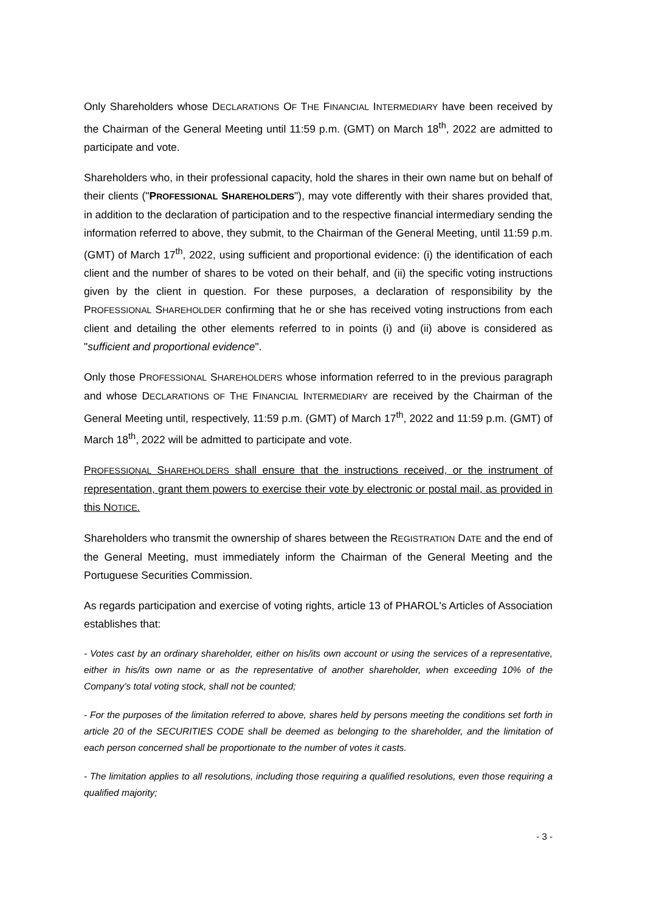Only Shareholders whose DECLARATIONS OF THE FINANCIAL INTERMEDIARY have been received by the Chairman of the General Meeting until 11:59 p.m. (GMT) on March 18<sup>th</sup>, 2022 are admitted to participate and vote.
Shareholders who, in their professional capacity, hold the shares in their own name but on behalf of their clients ("PROFESSIONAL SHAREHOLDERS"), may vote differently with their shares provided that, in addition to the declaration of participation and to the respective financial intermediary sending the information referred to above, they submit, to the Chairman of the General Meeting, until 11:59 p.m. (GMT) of March 17<sup>th</sup>, 2022, using sufficient and proportional evidence: (i) the identification of each client and the number of shares to be voted on their behalf, and (ii) the specific voting instructions given by the client in question. For these purposes, a declaration of responsibility by the PROFESSIONAL SHAREHOLDER confirming that he or she has received voting instructions from each client and detailing the other elements referred to in points (i) and (ii) above is considered as "sufficient and proportional evidence".
Only those PROFESSIONAL SHAREHOLDERS whose information referred to in the previous paragraph and whose DECLARATIONS OF THE FINANCIAL INTERMEDIARY are received by the Chairman of the General Meeting until, respectively, 11:59 p.m. (GMT) of March 17<sup>th</sup>, 2022 and 11:59 p.m. (GMT) of March 18<sup>th</sup>, 2022 will be admitted to participate and vote.
PROFESSIONAL SHAREHOLDERS shall ensure that the instructions received, or the instrument of representation, grant them powers to exercise their vote by electronic or postal mail, as provided in this NOTICE.
Shareholders who transmit the ownership of shares between the REGISTRATION DATE and the end of the General Meeting, must immediately inform the Chairman of the General Meeting and the Portuguese Securities Commission.
As regards participation and exercise of voting rights, article 13 of PHAROL's Articles of Association establishes that:
- Votes cast by an ordinary shareholder, either on his/its own account or using the services of a representative, either in his/its own name or as the representative of another shareholder, when exceeding 10% of the Company’s total voting stock, shall not be counted;
- For the purposes of the limitation referred to above, shares held by persons meeting the conditions set forth in article 20 of the SECURITIES CODE shall be deemed as belonging to the shareholder, and the limitation of each person concerned shall be proportionate to the number of votes it casts.
- The limitation applies to all resolutions, including those requiring a qualified resolutions, even those requiring a qualified majority;
- 3 -